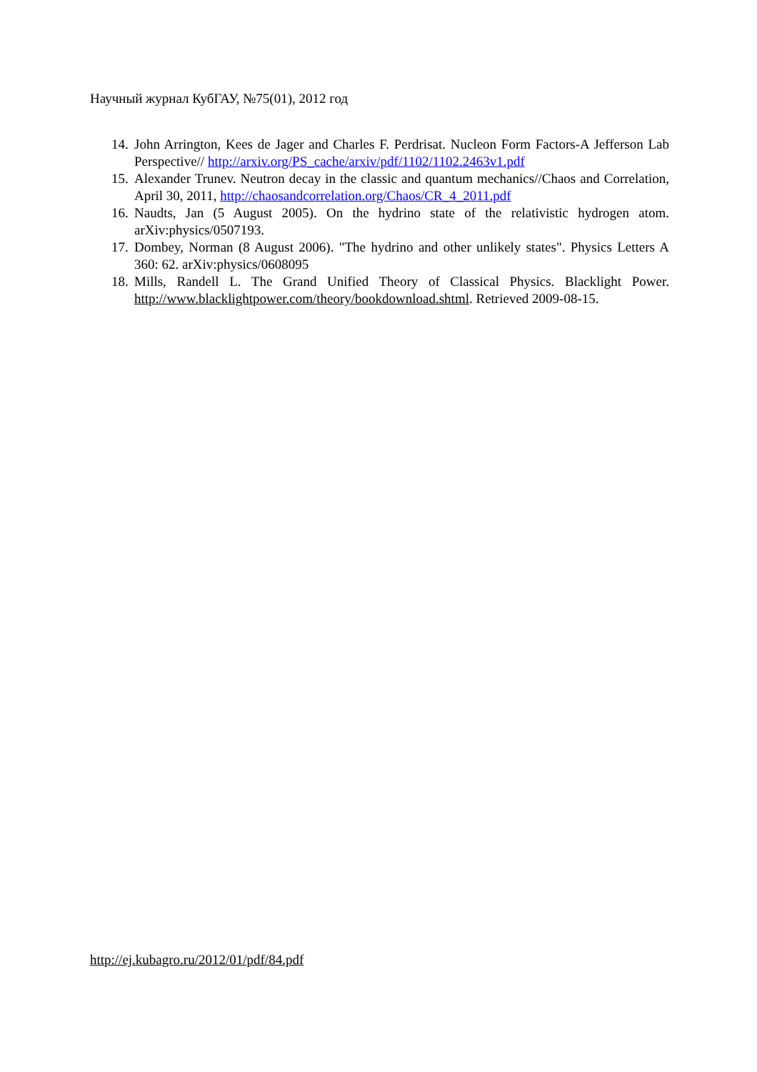Научный журнал КубГАУ, №75(01), 2012 год
14. John Arrington, Kees de Jager and Charles F. Perdrisat. Nucleon Form Factors-A Jefferson Lab Perspective// http://arxiv.org/PS_cache/arxiv/pdf/1102/1102.2463v1.pdf
15. Alexander Trunev. Neutron decay in the classic and quantum mechanics//Chaos and Correlation, April 30, 2011, http://chaosandcorrelation.org/Chaos/CR_4_2011.pdf
16. Naudts, Jan (5 August 2005). On the hydrino state of the relativistic hydrogen atom. arXiv:physics/0507193.
17. Dombey, Norman (8 August 2006). "The hydrino and other unlikely states". Physics Letters A 360: 62. arXiv:physics/0608095
18. Mills, Randell L. The Grand Unified Theory of Classical Physics. Blacklight Power. http://www.blacklightpower.com/theory/bookdownload.shtml. Retrieved 2009-08-15.
http://ej.kubagro.ru/2012/01/pdf/84.pdf